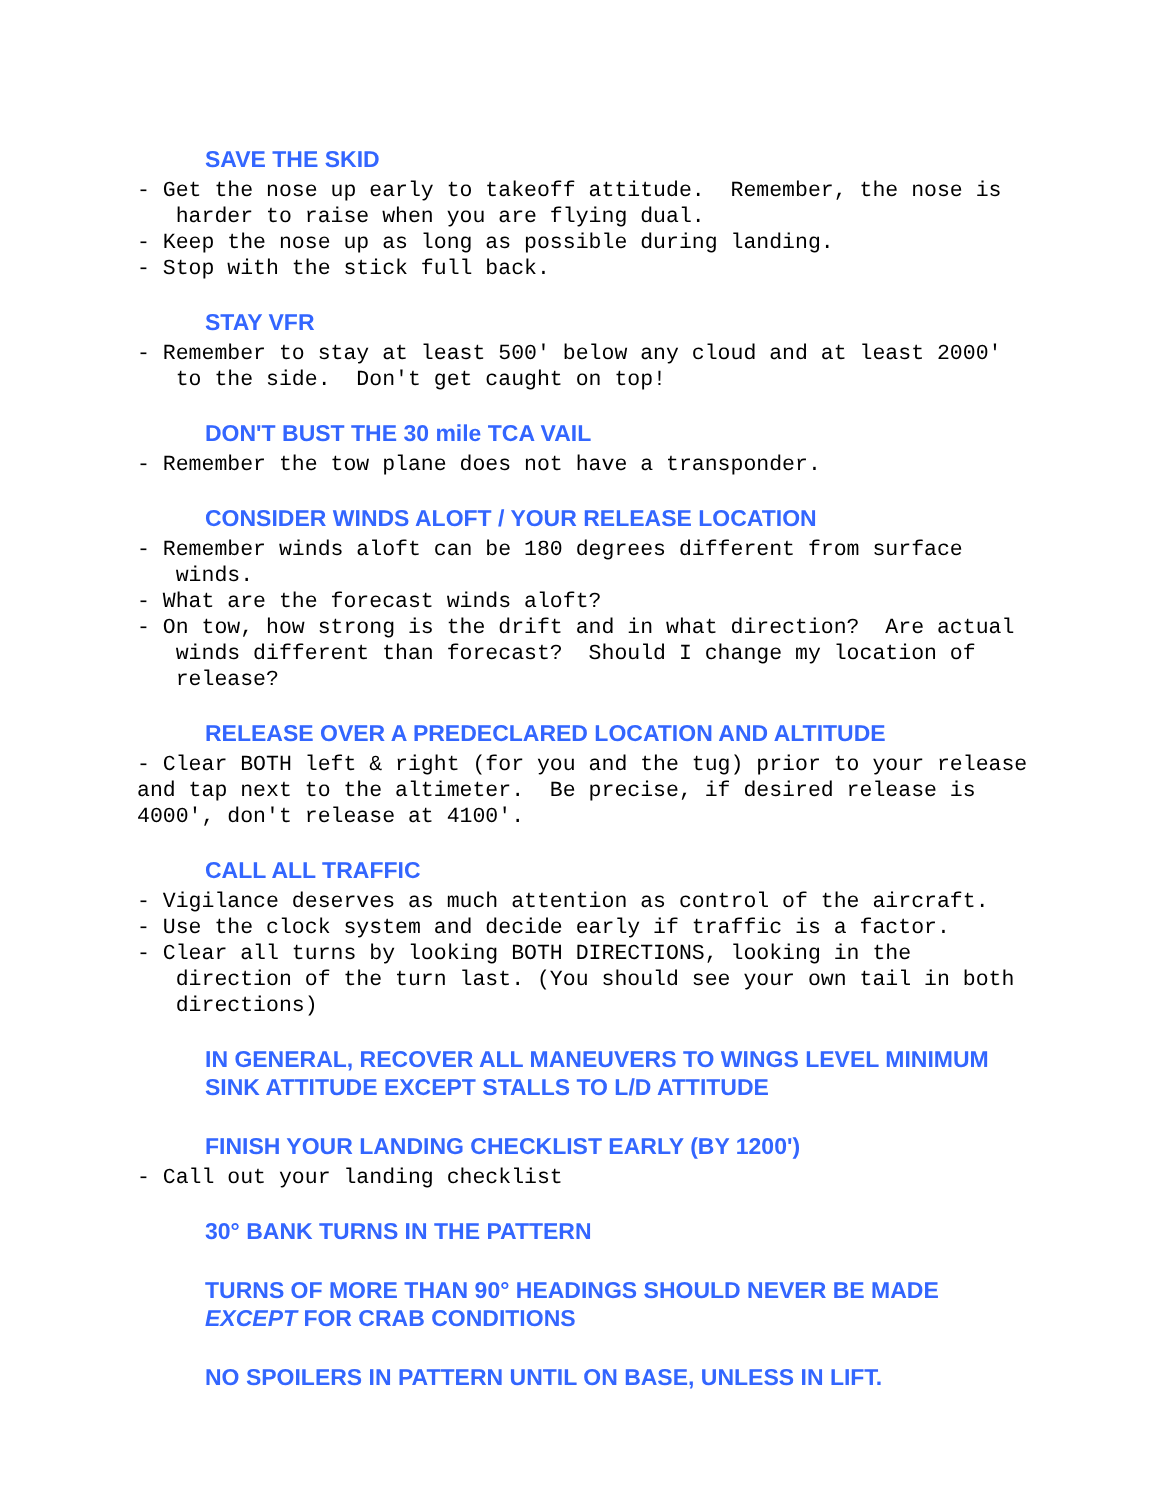SAVE THE SKID
- Get the nose up early to takeoff attitude. Remember, the nose is harder to raise when you are flying dual. - Keep the nose up as long as possible during landing. - Stop with the stick full back.
STAY VFR
- Remember to stay at least 500' below any cloud and at least 2000' to the side. Don't get caught on top!
DON'T BUST THE 30 mile TCA VAIL
- Remember the tow plane does not have a transponder.
CONSIDER WINDS ALOFT / YOUR RELEASE LOCATION
- Remember winds aloft can be 180 degrees different from surface winds. - What are the forecast winds aloft? - On tow, how strong is the drift and in what direction? Are actual winds different than forecast? Should I change my location of release?
RELEASE OVER A PREDECLARED LOCATION AND ALTITUDE
- Clear BOTH left & right (for you and the tug) prior to your release and tap next to the altimeter. Be precise, if desired release is 4000', don't release at 4100'.
CALL ALL TRAFFIC
- Vigilance deserves as much attention as control of the aircraft. - Use the clock system and decide early if traffic is a factor. - Clear all turns by looking BOTH DIRECTIONS, looking in the direction of the turn last. (You should see your own tail in both directions)
IN GENERAL, RECOVER ALL MANEUVERS TO WINGS LEVEL MINIMUM
SINK ATTITUDE EXCEPT STALLS TO L/D ATTITUDE
FINISH YOUR LANDING CHECKLIST EARLY (BY 1200')
- Call out your landing checklist
30° BANK TURNS IN THE PATTERN
TURNS OF MORE THAN 90° HEADINGS SHOULD NEVER BE MADE
EXCEPT FOR CRAB CONDITIONS
NO SPOILERS IN PATTERN UNTIL ON BASE, UNLESS IN LIFT.